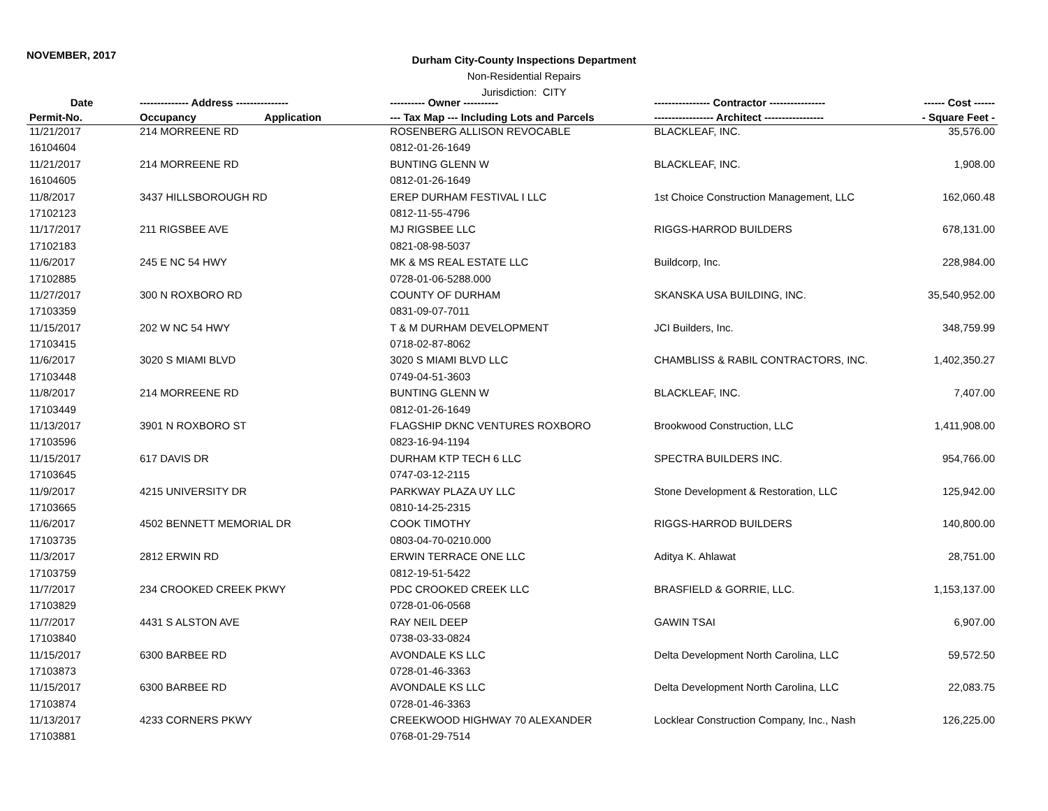NOVEMBER, 2017
Durham City-County Inspections Department
Non-Residential Repairs
Jurisdiction: CITY
| Date | -------------- Address --------------- | | ---------- Owner ---------- | ---------------- Contractor ---------------- | ------ Cost ------ |
| --- | --- | --- | --- | --- | --- |
| Permit-No. | Occupancy | Application | --- Tax Map --- Including Lots and Parcels | ----------------- Architect ----------------- | - Square Feet - |
| 11/21/2017 | 214 MORREENE RD | | ROSENBERG ALLISON REVOCABLE | BLACKLEAF, INC. | 35,576.00 |
| 16104604 | | | 0812-01-26-1649 | | |
| 11/21/2017 | 214 MORREENE RD | | BUNTING GLENN W | BLACKLEAF, INC. | 1,908.00 |
| 16104605 | | | 0812-01-26-1649 | | |
| 11/8/2017 | 3437 HILLSBOROUGH RD | | EREP DURHAM FESTIVAL I LLC | 1st Choice Construction Management, LLC | 162,060.48 |
| 17102123 | | | 0812-11-55-4796 | | |
| 11/17/2017 | 211 RIGSBEE AVE | | MJ RIGSBEE LLC | RIGGS-HARROD BUILDERS | 678,131.00 |
| 17102183 | | | 0821-08-98-5037 | | |
| 11/6/2017 | 245 E NC 54 HWY | | MK & MS REAL ESTATE LLC | Buildcorp, Inc. | 228,984.00 |
| 17102885 | | | 0728-01-06-5288.000 | | |
| 11/27/2017 | 300 N ROXBORO RD | | COUNTY OF DURHAM | SKANSKA USA BUILDING, INC. | 35,540,952.00 |
| 17103359 | | | 0831-09-07-7011 | | |
| 11/15/2017 | 202 W NC 54 HWY | | T & M DURHAM DEVELOPMENT | JCI Builders, Inc. | 348,759.99 |
| 17103415 | | | 0718-02-87-8062 | | |
| 11/6/2017 | 3020 S MIAMI BLVD | | 3020 S MIAMI BLVD LLC | CHAMBLISS & RABIL CONTRACTORS, INC. | 1,402,350.27 |
| 17103448 | | | 0749-04-51-3603 | | |
| 11/8/2017 | 214 MORREENE RD | | BUNTING GLENN W | BLACKLEAF, INC. | 7,407.00 |
| 17103449 | | | 0812-01-26-1649 | | |
| 11/13/2017 | 3901 N ROXBORO ST | | FLAGSHIP DKNC VENTURES ROXBORO | Brookwood Construction, LLC | 1,411,908.00 |
| 17103596 | | | 0823-16-94-1194 | | |
| 11/15/2017 | 617 DAVIS DR | | DURHAM KTP TECH 6 LLC | SPECTRA BUILDERS INC. | 954,766.00 |
| 17103645 | | | 0747-03-12-2115 | | |
| 11/9/2017 | 4215 UNIVERSITY DR | | PARKWAY PLAZA UY LLC | Stone Development & Restoration, LLC | 125,942.00 |
| 17103665 | | | 0810-14-25-2315 | | |
| 11/6/2017 | 4502 BENNETT MEMORIAL DR | | COOK TIMOTHY | RIGGS-HARROD BUILDERS | 140,800.00 |
| 17103735 | | | 0803-04-70-0210.000 | | |
| 11/3/2017 | 2812 ERWIN RD | | ERWIN TERRACE ONE LLC | Aditya K. Ahlawat | 28,751.00 |
| 17103759 | | | 0812-19-51-5422 | | |
| 11/7/2017 | 234 CROOKED CREEK PKWY | | PDC CROOKED CREEK LLC | BRASFIELD & GORRIE, LLC. | 1,153,137.00 |
| 17103829 | | | 0728-01-06-0568 | | |
| 11/7/2017 | 4431 S ALSTON AVE | | RAY NEIL DEEP | GAWIN TSAI | 6,907.00 |
| 17103840 | | | 0738-03-33-0824 | | |
| 11/15/2017 | 6300 BARBEE RD | | AVONDALE KS LLC | Delta Development North Carolina, LLC | 59,572.50 |
| 17103873 | | | 0728-01-46-3363 | | |
| 11/15/2017 | 6300 BARBEE RD | | AVONDALE KS LLC | Delta Development North Carolina, LLC | 22,083.75 |
| 17103874 | | | 0728-01-46-3363 | | |
| 11/13/2017 | 4233 CORNERS PKWY | | CREEKWOOD HIGHWAY 70 ALEXANDER | Locklear Construction Company, Inc., Nash | 126,225.00 |
| 17103881 | | | 0768-01-29-7514 | | |